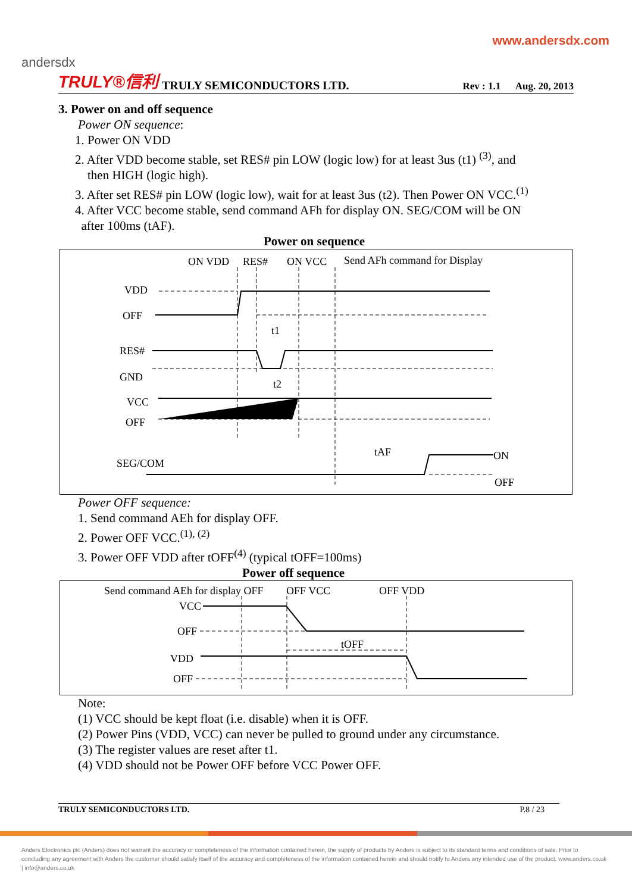www.andersdx.com
andersdx
TRULY®信利 TRULY SEMICONDUCTORS LTD. Rev : 1.1 Aug. 20, 2013
3. Power on and off sequence
Power ON sequence:
1. Power ON VDD
2. After VDD become stable, set RES# pin LOW (logic low) for at least 3us (t1) <sup>(3)</sup>, and
then HIGH (logic high).
3. After set RES# pin LOW (logic low), wait for at least 3us (t2). Then Power ON VCC.<sup>(1)</sup>
4. After VCC become stable, send command AFh for display ON. SEG/COM will be ON
after 100ms (tAF).
Power on sequence
ON VDD
RES#
ON VCC
Send AFh command for Display
VDD
OFF
RES#
GND
VCC
OFF
SEG/COM
t1
t2
tAF
ON
OFF
Power OFF sequence:
1. Send command AEh for display OFF.
2. Power OFF VCC.<sup>(1), (2)</sup>
3. Power OFF VDD after tOFF<sup>(4)</sup> (typical tOFF=100ms)
Power off sequence
Send command AEh for display OFF
OFF VCC
OFF VDD
VCC
OFF
VDD
OFF
tOFF
Note:
(1) VCC should be kept float (i.e. disable) when it is OFF.
(2) Power Pins (VDD, VCC) can never be pulled to ground under any circumstance.
(3) The register values are reset after t1.
(4) VDD should not be Power OFF before VCC Power OFF.
TRULY SEMICONDUCTORS LTD. P.8 / 23
Anders Electronics plc (Anders) does not warrant the accuracy or completeness of the information contained herein, the supply of products by Anders is subject to its standard terms and conditions of sale. Prior to concluding any agreement with Anders the customer should satisfy itself of the accuracy and completeness of the information contained herein and should notify to Anders any intended use of the product. www.anders.co.uk | info@anders.co.uk